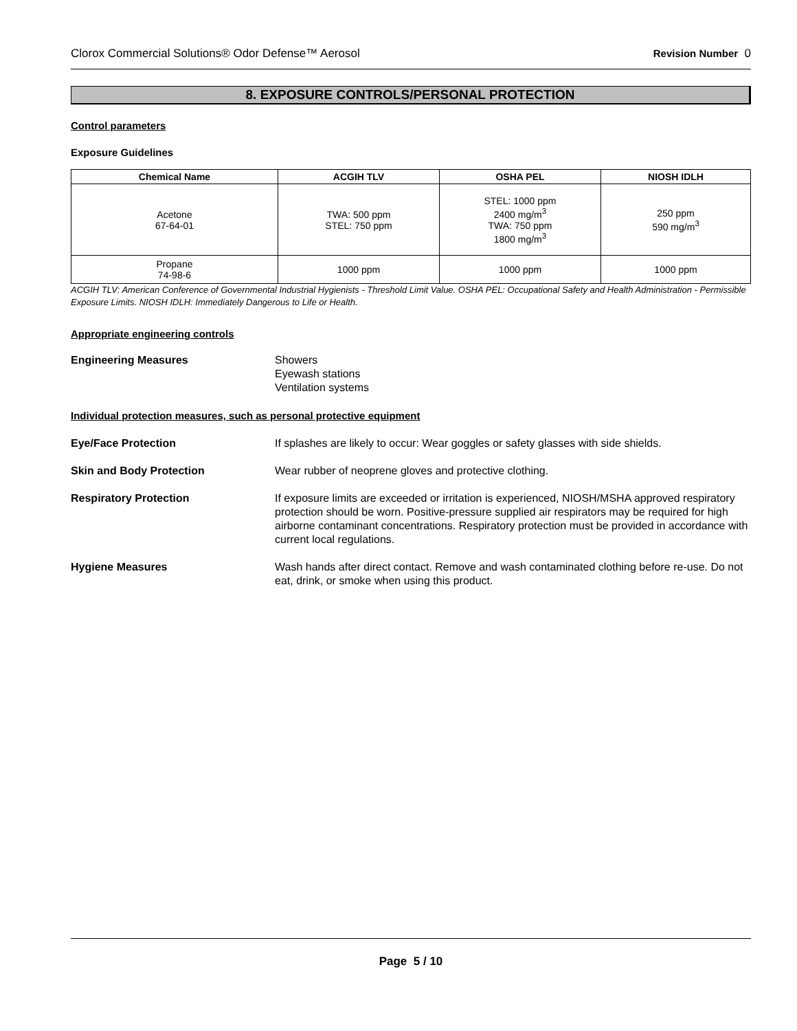Clorox Commercial Solutions® Odor Defense™ Aerosol Revision Number 0
8. EXPOSURE CONTROLS/PERSONAL PROTECTION
Control parameters
Exposure Guidelines
| Chemical Name | ACGIH TLV | OSHA PEL | NIOSH IDLH |
| --- | --- | --- | --- |
| Acetone 67-64-01 | TWA: 500 ppm STEL: 750 ppm | STEL: 1000 ppm 2400 mg/m<sup>3</sup> TWA: 750 ppm 1800 mg/m<sup>3</sup> | 250 ppm 590 mg/m<sup>3</sup> |
| Propane 74-98-6 | 1000 ppm | 1000 ppm | 1000 ppm |
ACGIH TLV: American Conference of Governmental Industrial Hygienists - Threshold Limit Value. OSHA PEL: Occupational Safety and Health Administration - Permissible Exposure Limits. NIOSH IDLH: Immediately Dangerous to Life or Health.
Appropriate engineering controls
Engineering Measures Showers
Eyewash stations
Ventilation systems
Individual protection measures, such as personal protective equipment
Eye/Face Protection If splashes are likely to occur: Wear goggles or safety glasses with side shields.
Skin and Body Protection Wear rubber of neoprene gloves and protective clothing.
Respiratory Protection If exposure limits are exceeded or irritation is experienced, NIOSH/MSHA approved respiratory protection should be worn. Positive-pressure supplied air respirators may be required for high airborne contaminant concentrations. Respiratory protection must be provided in accordance with current local regulations.
Hygiene Measures Wash hands after direct contact. Remove and wash contaminated clothing before re-use. Do not eat, drink, or smoke when using this product.
Page 5 / 10